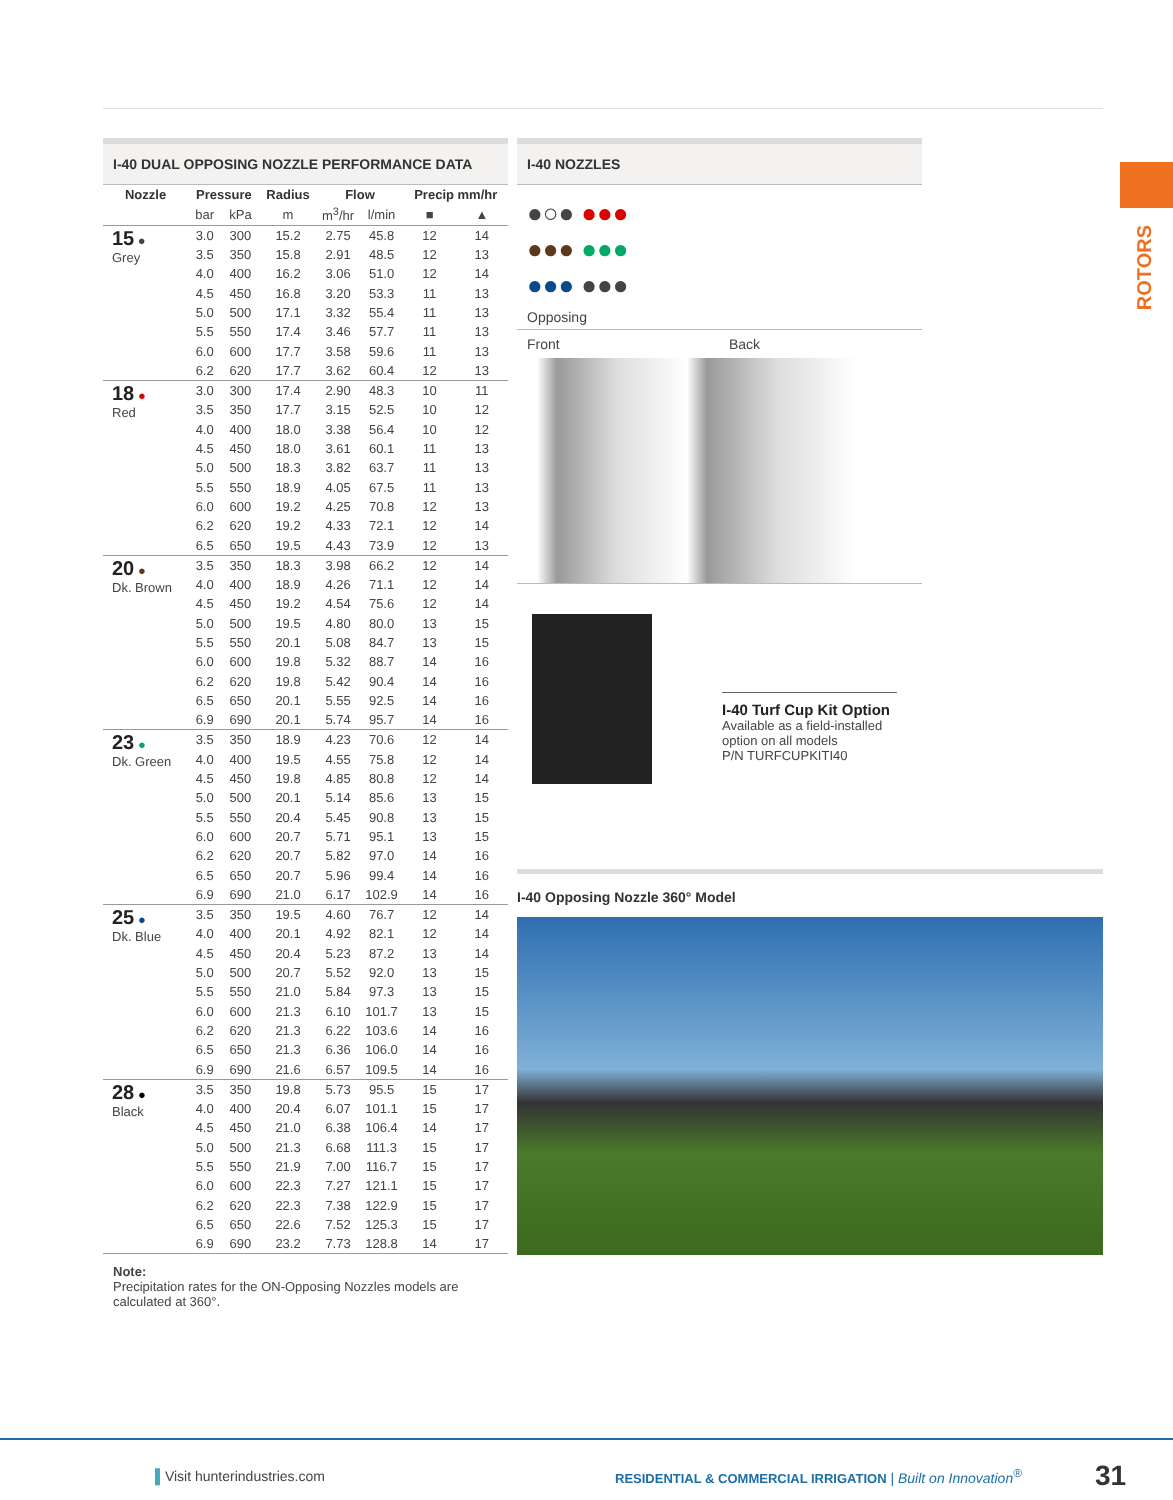ROTORS
I-40 DUAL OPPOSING NOZZLE PERFORMANCE DATA
| Nozzle | Pressure | | Radius | Flow | | Precip mm/hr | |
| --- | --- | --- | --- | --- | --- | --- | --- |
| | bar | kPa | m | m<sup>3</sup>/hr | l/min | ■ | ▲ |
| 15 ● Grey | 3.0 | 300 | 15.2 | 2.75 | 45.8 | 12 | 14 |
| | 3.5 | 350 | 15.8 | 2.91 | 48.5 | 12 | 13 |
| | 4.0 | 400 | 16.2 | 3.06 | 51.0 | 12 | 14 |
| | 4.5 | 450 | 16.8 | 3.20 | 53.3 | 11 | 13 |
| | 5.0 | 500 | 17.1 | 3.32 | 55.4 | 11 | 13 |
| | 5.5 | 550 | 17.4 | 3.46 | 57.7 | 11 | 13 |
| | 6.0 | 600 | 17.7 | 3.58 | 59.6 | 11 | 13 |
| | 6.2 | 620 | 17.7 | 3.62 | 60.4 | 12 | 13 |
| 18 ● Red | 3.0 | 300 | 17.4 | 2.90 | 48.3 | 10 | 11 |
| | 3.5 | 350 | 17.7 | 3.15 | 52.5 | 10 | 12 |
| | 4.0 | 400 | 18.0 | 3.38 | 56.4 | 10 | 12 |
| | 4.5 | 450 | 18.0 | 3.61 | 60.1 | 11 | 13 |
| | 5.0 | 500 | 18.3 | 3.82 | 63.7 | 11 | 13 |
| | 5.5 | 550 | 18.9 | 4.05 | 67.5 | 11 | 13 |
| | 6.0 | 600 | 19.2 | 4.25 | 70.8 | 12 | 13 |
| | 6.2 | 620 | 19.2 | 4.33 | 72.1 | 12 | 14 |
| | 6.5 | 650 | 19.5 | 4.43 | 73.9 | 12 | 13 |
| 20 ● Dk. Brown | 3.5 | 350 | 18.3 | 3.98 | 66.2 | 12 | 14 |
| | 4.0 | 400 | 18.9 | 4.26 | 71.1 | 12 | 14 |
| | 4.5 | 450 | 19.2 | 4.54 | 75.6 | 12 | 14 |
| | 5.0 | 500 | 19.5 | 4.80 | 80.0 | 13 | 15 |
| | 5.5 | 550 | 20.1 | 5.08 | 84.7 | 13 | 15 |
| | 6.0 | 600 | 19.8 | 5.32 | 88.7 | 14 | 16 |
| | 6.2 | 620 | 19.8 | 5.42 | 90.4 | 14 | 16 |
| | 6.5 | 650 | 20.1 | 5.55 | 92.5 | 14 | 16 |
| | 6.9 | 690 | 20.1 | 5.74 | 95.7 | 14 | 16 |
| 23 ● Dk. Green | 3.5 | 350 | 18.9 | 4.23 | 70.6 | 12 | 14 |
| | 4.0 | 400 | 19.5 | 4.55 | 75.8 | 12 | 14 |
| | 4.5 | 450 | 19.8 | 4.85 | 80.8 | 12 | 14 |
| | 5.0 | 500 | 20.1 | 5.14 | 85.6 | 13 | 15 |
| | 5.5 | 550 | 20.4 | 5.45 | 90.8 | 13 | 15 |
| | 6.0 | 600 | 20.7 | 5.71 | 95.1 | 13 | 15 |
| | 6.2 | 620 | 20.7 | 5.82 | 97.0 | 14 | 16 |
| | 6.5 | 650 | 20.7 | 5.96 | 99.4 | 14 | 16 |
| | 6.9 | 690 | 21.0 | 6.17 | 102.9 | 14 | 16 |
| 25 ● Dk. Blue | 3.5 | 350 | 19.5 | 4.60 | 76.7 | 12 | 14 |
| | 4.0 | 400 | 20.1 | 4.92 | 82.1 | 12 | 14 |
| | 4.5 | 450 | 20.4 | 5.23 | 87.2 | 13 | 14 |
| | 5.0 | 500 | 20.7 | 5.52 | 92.0 | 13 | 15 |
| | 5.5 | 550 | 21.0 | 5.84 | 97.3 | 13 | 15 |
| | 6.0 | 600 | 21.3 | 6.10 | 101.7 | 13 | 15 |
| | 6.2 | 620 | 21.3 | 6.22 | 103.6 | 14 | 16 |
| | 6.5 | 650 | 21.3 | 6.36 | 106.0 | 14 | 16 |
| | 6.9 | 690 | 21.6 | 6.57 | 109.5 | 14 | 16 |
| 28 ● Black | 3.5 | 350 | 19.8 | 5.73 | 95.5 | 15 | 17 |
| | 4.0 | 400 | 20.4 | 6.07 | 101.1 | 15 | 17 |
| | 4.5 | 450 | 21.0 | 6.38 | 106.4 | 14 | 17 |
| | 5.0 | 500 | 21.3 | 6.68 | 111.3 | 15 | 17 |
| | 5.5 | 550 | 21.9 | 7.00 | 116.7 | 15 | 17 |
| | 6.0 | 600 | 22.3 | 7.27 | 121.1 | 15 | 17 |
| | 6.2 | 620 | 22.3 | 7.38 | 122.9 | 15 | 17 |
| | 6.5 | 650 | 22.6 | 7.52 | 125.3 | 15 | 17 |
| | 6.9 | 690 | 23.2 | 7.73 | 128.8 | 14 | 17 |
Note:
Precipitation rates for the ON-Opposing Nozzles models are calculated at 360°.
I-40 NOZZLES
●○● ●●●
●●● ●●●
●●● ●●●
Opposing
Front Back
I-40 Turf Cup Kit Option
Available as a field-installed option on all models
P/N TURFCUPKITI40
I-40 Opposing Nozzle 360° Model
▌Visit hunterindustries.com RESIDENTIAL & COMMERCIAL IRRIGATION | Built on Innovation<sup>®</sup> 31